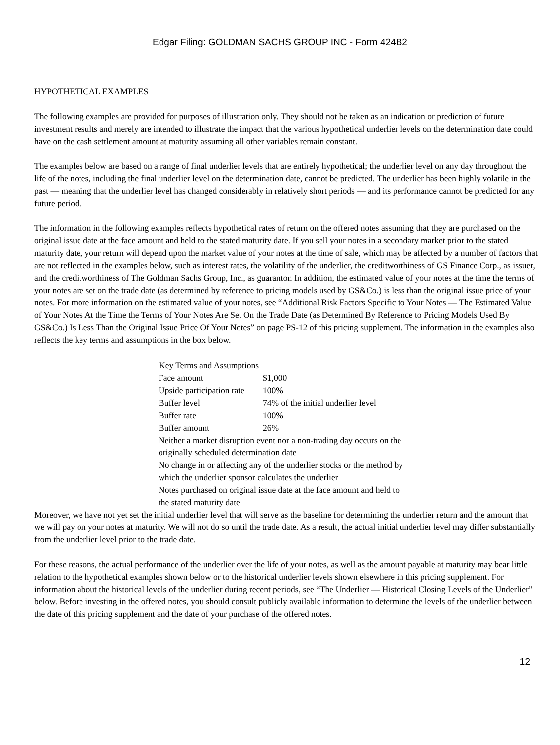Edgar Filing: GOLDMAN SACHS GROUP INC - Form 424B2
HYPOTHETICAL EXAMPLES
The following examples are provided for purposes of illustration only. They should not be taken as an indication or prediction of future investment results and merely are intended to illustrate the impact that the various hypothetical underlier levels on the determination date could have on the cash settlement amount at maturity assuming all other variables remain constant.
The examples below are based on a range of final underlier levels that are entirely hypothetical; the underlier level on any day throughout the life of the notes, including the final underlier level on the determination date, cannot be predicted. The underlier has been highly volatile in the past — meaning that the underlier level has changed considerably in relatively short periods — and its performance cannot be predicted for any future period.
The information in the following examples reflects hypothetical rates of return on the offered notes assuming that they are purchased on the original issue date at the face amount and held to the stated maturity date. If you sell your notes in a secondary market prior to the stated maturity date, your return will depend upon the market value of your notes at the time of sale, which may be affected by a number of factors that are not reflected in the examples below, such as interest rates, the volatility of the underlier, the creditworthiness of GS Finance Corp., as issuer, and the creditworthiness of The Goldman Sachs Group, Inc., as guarantor. In addition, the estimated value of your notes at the time the terms of your notes are set on the trade date (as determined by reference to pricing models used by GS&Co.) is less than the original issue price of your notes. For more information on the estimated value of your notes, see “Additional Risk Factors Specific to Your Notes — The Estimated Value of Your Notes At the Time the Terms of Your Notes Are Set On the Trade Date (as Determined By Reference to Pricing Models Used By GS&Co.) Is Less Than the Original Issue Price Of Your Notes” on page PS-12 of this pricing supplement. The information in the examples also reflects the key terms and assumptions in the box below.
| Key Terms and Assumptions | |
| --- | --- |
| Face amount | $1,000 |
| Upside participation rate | 100% |
| Buffer level | 74% of the initial underlier level |
| Buffer rate | 100% |
| Buffer amount | 26% |
| Neither a market disruption event nor a non-trading day occurs on the originally scheduled determination date | |
| No change in or affecting any of the underlier stocks or the method by which the underlier sponsor calculates the underlier | |
| Notes purchased on original issue date at the face amount and held to the stated maturity date | |
Moreover, we have not yet set the initial underlier level that will serve as the baseline for determining the underlier return and the amount that we will pay on your notes at maturity. We will not do so until the trade date. As a result, the actual initial underlier level may differ substantially from the underlier level prior to the trade date.
For these reasons, the actual performance of the underlier over the life of your notes, as well as the amount payable at maturity may bear little relation to the hypothetical examples shown below or to the historical underlier levels shown elsewhere in this pricing supplement. For information about the historical levels of the underlier during recent periods, see “The Underlier — Historical Closing Levels of the Underlier” below. Before investing in the offered notes, you should consult publicly available information to determine the levels of the underlier between the date of this pricing supplement and the date of your purchase of the offered notes.
12